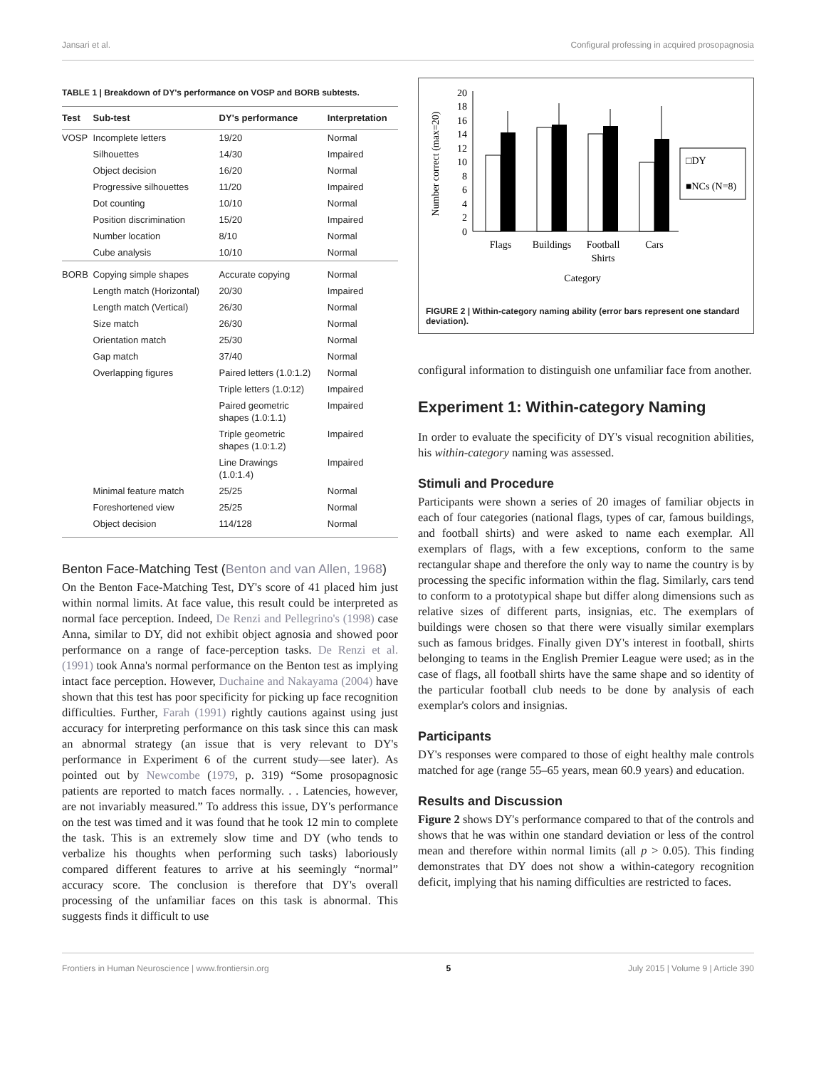Jansari et al. Configural professing in acquired prosopagnosia
TABLE 1 | Breakdown of DY's performance on VOSP and BORB subtests.
| Test | Sub-test | DY's performance | Interpretation |
| --- | --- | --- | --- |
| VOSP | Incomplete letters | 19/20 | Normal |
| | Silhouettes | 14/30 | Impaired |
| | Object decision | 16/20 | Normal |
| | Progressive silhouettes | 11/20 | Impaired |
| | Dot counting | 10/10 | Normal |
| | Position discrimination | 15/20 | Impaired |
| | Number location | 8/10 | Normal |
| | Cube analysis | 10/10 | Normal |
| BORB | Copying simple shapes | Accurate copying | Normal |
| | Length match (Horizontal) | 20/30 | Impaired |
| | Length match (Vertical) | 26/30 | Normal |
| | Size match | 26/30 | Normal |
| | Orientation match | 25/30 | Normal |
| | Gap match | 37/40 | Normal |
| | Overlapping figures | Paired letters (1.0:1.2) | Normal |
| | | Triple letters (1.0:12) | Impaired |
| | | Paired geometric shapes (1.0:1.1) | Impaired |
| | | Triple geometric shapes (1.0:1.2) | Impaired |
| | | Line Drawings (1.0:1.4) | Impaired |
| | Minimal feature match | 25/25 | Normal |
| | Foreshortened view | 25/25 | Normal |
| | Object decision | 114/128 | Normal |
Benton Face-Matching Test (Benton and van Allen, 1968)
On the Benton Face-Matching Test, DY's score of 41 placed him just within normal limits. At face value, this result could be interpreted as normal face perception. Indeed, De Renzi and Pellegrino's (1998) case Anna, similar to DY, did not exhibit object agnosia and showed poor performance on a range of face-perception tasks. De Renzi et al. (1991) took Anna's normal performance on the Benton test as implying intact face perception. However, Duchaine and Nakayama (2004) have shown that this test has poor specificity for picking up face recognition difficulties. Further, Farah (1991) rightly cautions against using just accuracy for interpreting performance on this task since this can mask an abnormal strategy (an issue that is very relevant to DY's performance in Experiment 6 of the current study—see later). As pointed out by Newcombe (1979, p. 319) “Some prosopagnosic patients are reported to match faces normally. . . Latencies, however, are not invariably measured.” To address this issue, DY's performance on the test was timed and it was found that he took 12 min to complete the task. This is an extremely slow time and DY (who tends to verbalize his thoughts when performing such tasks) laboriously compared different features to arrive at his seemingly “normal” accuracy score. The conclusion is therefore that DY's overall processing of the unfamiliar faces on this task is abnormal. This suggests finds it difficult to use
Number correct (max=20)
0
2
4
6
8
10
12
14
16
18
20
□DY
■NCs (N=8)
Flags
Buildings
Football
Shirts
Cars
Category
FIGURE 2 | Within-category naming ability (error bars represent one standard deviation).
configural information to distinguish one unfamiliar face from another.
Experiment 1: Within-category Naming
In order to evaluate the specificity of DY's visual recognition abilities, his within-category naming was assessed.
Stimuli and Procedure
Participants were shown a series of 20 images of familiar objects in each of four categories (national flags, types of car, famous buildings, and football shirts) and were asked to name each exemplar. All exemplars of flags, with a few exceptions, conform to the same rectangular shape and therefore the only way to name the country is by processing the specific information within the flag. Similarly, cars tend to conform to a prototypical shape but differ along dimensions such as relative sizes of different parts, insignias, etc. The exemplars of buildings were chosen so that there were visually similar exemplars such as famous bridges. Finally given DY's interest in football, shirts belonging to teams in the English Premier League were used; as in the case of flags, all football shirts have the same shape and so identity of the particular football club needs to be done by analysis of each exemplar's colors and insignias.
Participants
DY's responses were compared to those of eight healthy male controls matched for age (range 55–65 years, mean 60.9 years) and education.
Results and Discussion
Figure 2 shows DY's performance compared to that of the controls and shows that he was within one standard deviation or less of the control mean and therefore within normal limits (all p > 0.05). This finding demonstrates that DY does not show a within-category recognition deficit, implying that his naming difficulties are restricted to faces.
Frontiers in Human Neuroscience | www.frontiersin.org 5 July 2015 | Volume 9 | Article 390